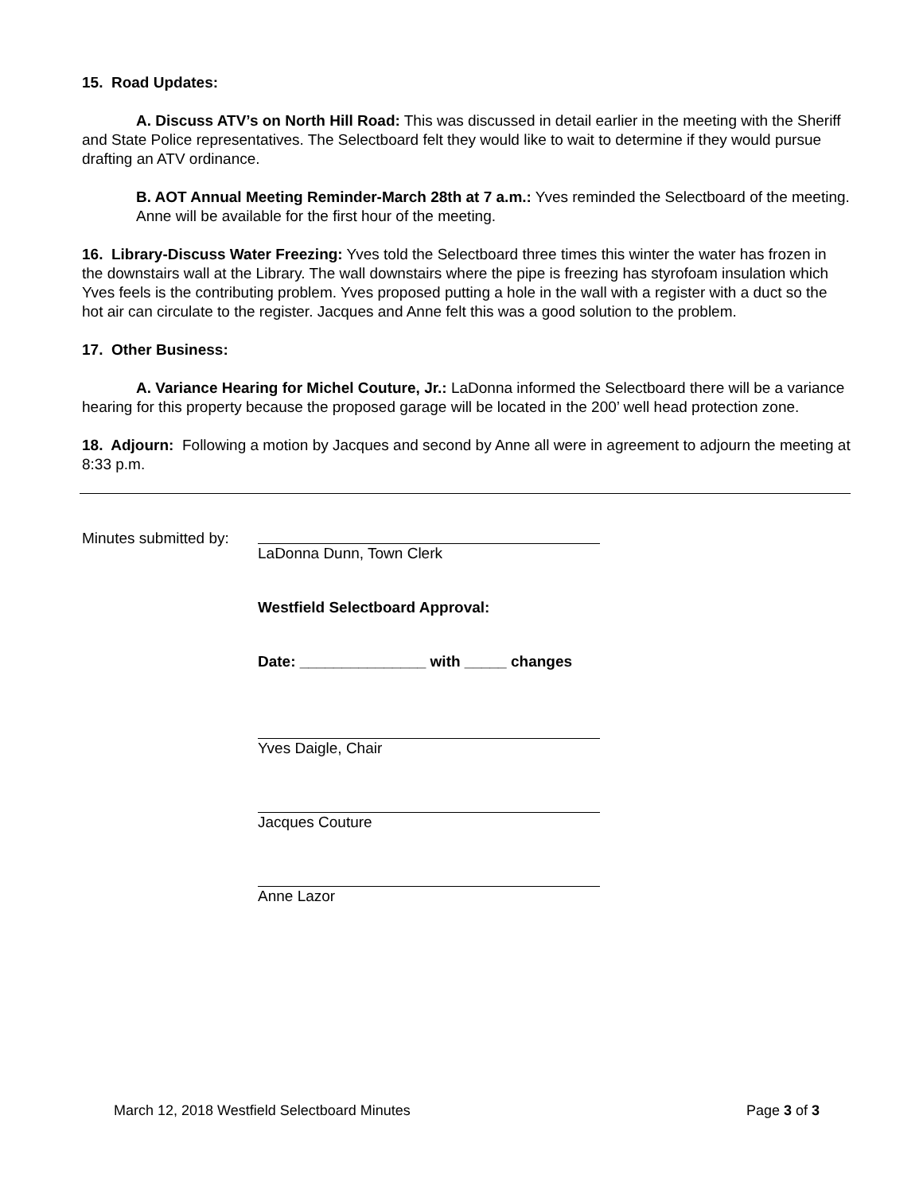15. Road Updates:
A. Discuss ATV’s on North Hill Road: This was discussed in detail earlier in the meeting with the Sheriff and State Police representatives. The Selectboard felt they would like to wait to determine if they would pursue drafting an ATV ordinance.
B. AOT Annual Meeting Reminder-March 28th at 7 a.m.: Yves reminded the Selectboard of the meeting. Anne will be available for the first hour of the meeting.
16. Library-Discuss Water Freezing: Yves told the Selectboard three times this winter the water has frozen in the downstairs wall at the Library. The wall downstairs where the pipe is freezing has styrofoam insulation which Yves feels is the contributing problem. Yves proposed putting a hole in the wall with a register with a duct so the hot air can circulate to the register. Jacques and Anne felt this was a good solution to the problem.
17. Other Business:
A. Variance Hearing for Michel Couture, Jr.: LaDonna informed the Selectboard there will be a variance hearing for this property because the proposed garage will be located in the 200’ well head protection zone.
18. Adjourn: Following a motion by Jacques and second by Anne all were in agreement to adjourn the meeting at 8:33 p.m.
Minutes submitted by:
LaDonna Dunn, Town Clerk
Westfield Selectboard Approval:
Date: _______________ with _____ changes
Yves Daigle, Chair
Jacques Couture
Anne Lazor
March 12, 2018 Westfield Selectboard Minutes Page 3 of 3